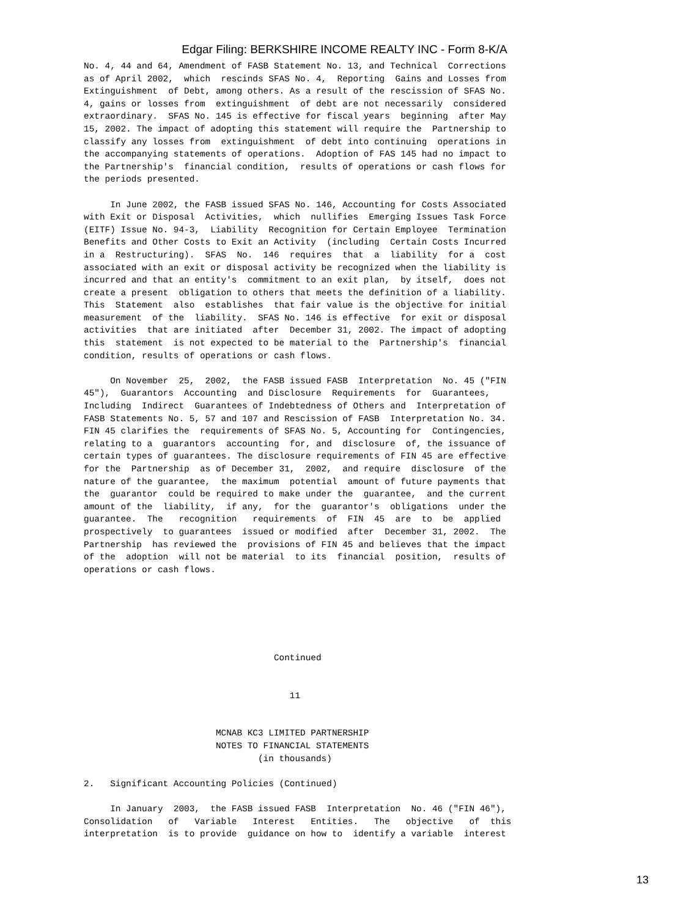Edgar Filing: BERKSHIRE INCOME REALTY INC - Form 8-K/A
No. 4, 44 and 64, Amendment of FASB Statement No. 13, and Technical  Corrections
as of April 2002,  which  rescinds SFAS No. 4,  Reporting  Gains and Losses from
Extinguishment  of Debt, among others. As a result of the rescission of SFAS No.
4, gains or losses from  extinguishment  of debt are not necessarily  considered
extraordinary.  SFAS No. 145 is effective for fiscal years  beginning  after May
15, 2002. The impact of adopting this statement will require the  Partnership to
classify any losses from  extinguishment  of debt into continuing  operations in
the accompanying statements of operations.  Adoption of FAS 145 had no impact to
the Partnership's  financial condition,  results of operations or cash flows for
the periods presented.

     In June 2002, the FASB issued SFAS No. 146, Accounting for Costs Associated
with Exit or Disposal  Activities,  which  nullifies  Emerging Issues Task Force
(EITF) Issue No. 94-3,  Liability  Recognition for Certain Employee  Termination
Benefits and Other Costs to Exit an Activity  (including  Certain Costs Incurred
in a  Restructuring).  SFAS  No.  146  requires  that  a  liability  for a  cost
associated with an exit or disposal activity be recognized when the liability is
incurred and that an entity's  commitment to an exit plan,  by itself,  does not
create a present  obligation to others that meets the definition of a liability.
This  Statement  also  establishes  that fair value is the objective for initial
measurement  of the  liability.  SFAS No. 146 is effective  for exit or disposal
activities  that are initiated  after  December 31, 2002. The impact of adopting
this  statement  is not expected to be material to the  Partnership's  financial
condition, results of operations or cash flows.

     On November  25,  2002,  the FASB issued FASB  Interpretation  No. 45 ("FIN
45"),  Guarantors  Accounting  and Disclosure  Requirements  for  Guarantees,
Including  Indirect  Guarantees of Indebtedness of Others and  Interpretation of
FASB Statements No. 5, 57 and 107 and Rescission of FASB  Interpretation No. 34.
FIN 45 clarifies the  requirements of SFAS No. 5, Accounting for  Contingencies,
relating to a  guarantors  accounting  for, and  disclosure  of, the issuance of
certain types of guarantees. The disclosure requirements of FIN 45 are effective
for the  Partnership  as of December 31,  2002,  and require  disclosure  of the
nature of the guarantee,  the maximum  potential  amount of future payments that
the  guarantor  could be required to make under the  guarantee,  and the current
amount of the  liability,  if any,  for the  guarantor's  obligations  under the
guarantee.  The   recognition   requirements  of  FIN  45  are  to  be  applied
prospectively  to guarantees  issued or modified  after  December 31, 2002.  The
Partnership  has reviewed the  provisions of FIN 45 and believes that the impact
of the  adoption  will not be material  to its  financial  position,  results of
operations or cash flows.






                                    Continued


                                       11


                         MCNAB KC3 LIMITED PARTNERSHIP
                         NOTES TO FINANCIAL STATEMENTS
                                 (in thousands)

2.   Significant Accounting Policies (Continued)

     In January  2003,  the FASB issued FASB  Interpretation  No. 46 ("FIN 46"),
Consolidation   of   Variable   Interest   Entities.   The   objective   of  this
interpretation  is to provide  guidance on how to  identify a variable  interest
13